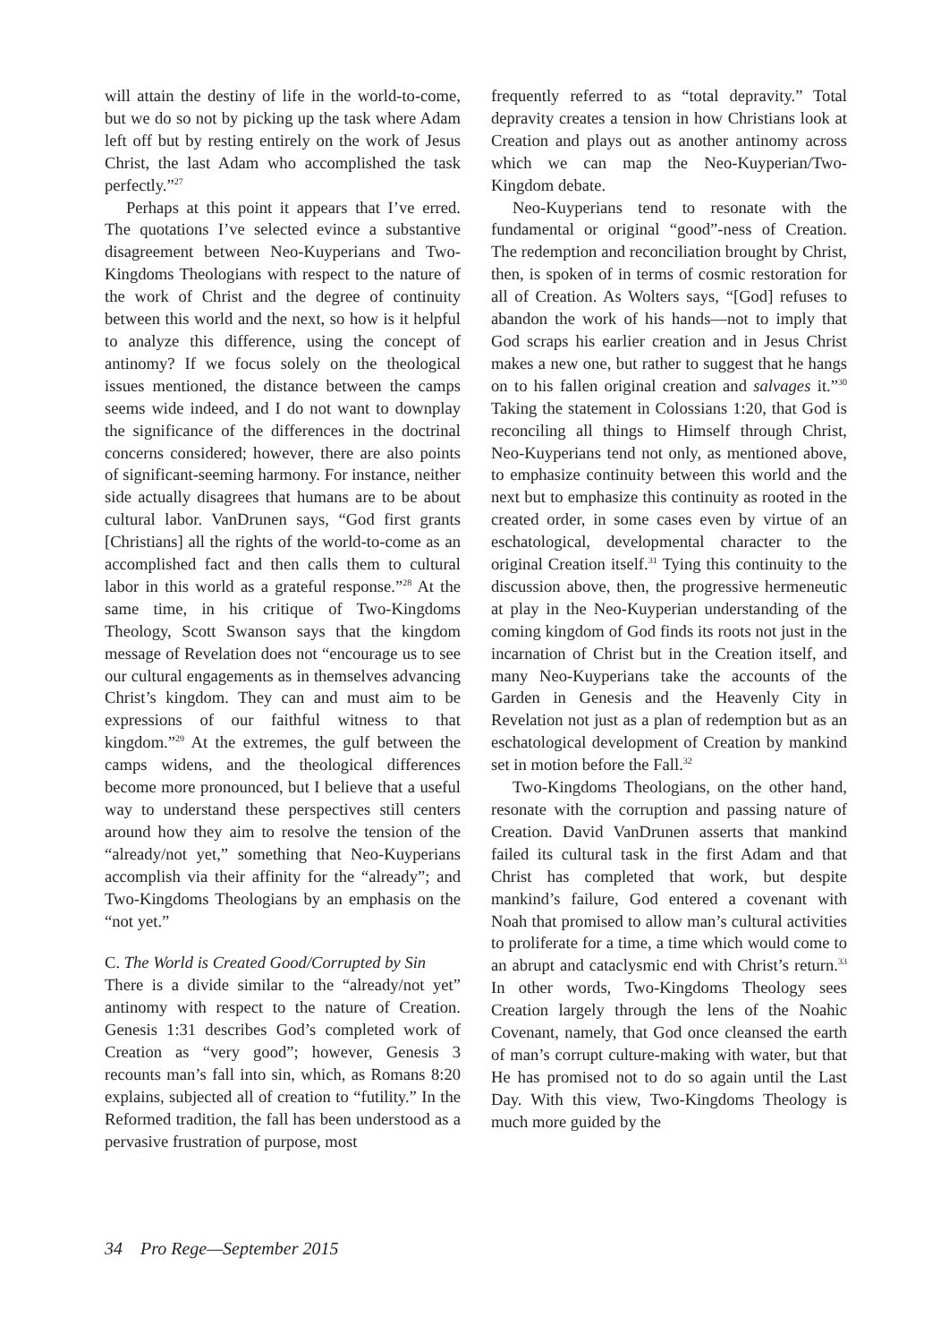will attain the destiny of life in the world-to-come, but we do so not by picking up the task where Adam left off but by resting entirely on the work of Jesus Christ, the last Adam who accomplished the task perfectly.”<sup>27</sup>
Perhaps at this point it appears that I’ve erred. The quotations I’ve selected evince a substantive disagreement between Neo-Kuyperians and Two-Kingdoms Theologians with respect to the nature of the work of Christ and the degree of continuity between this world and the next, so how is it helpful to analyze this difference, using the concept of antinomy? If we focus solely on the theological issues mentioned, the distance between the camps seems wide indeed, and I do not want to downplay the significance of the differences in the doctrinal concerns considered; however, there are also points of significant-seeming harmony. For instance, neither side actually disagrees that humans are to be about cultural labor. VanDrunen says, “God first grants [Christians] all the rights of the world-to-come as an accomplished fact and then calls them to cultural labor in this world as a grateful response.”<sup>28</sup> At the same time, in his critique of Two-Kingdoms Theology, Scott Swanson says that the kingdom message of Revelation does not “encourage us to see our cultural engagements as in themselves advancing Christ’s kingdom. They can and must aim to be expressions of our faithful witness to that kingdom.”<sup>29</sup> At the extremes, the gulf between the camps widens, and the theological differences become more pronounced, but I believe that a useful way to understand these perspectives still centers around how they aim to resolve the tension of the “already/not yet,” something that Neo-Kuyperians accomplish via their affinity for the “already”; and Two-Kingdoms Theologians by an emphasis on the “not yet.”
C. The World is Created Good/Corrupted by Sin
There is a divide similar to the “already/not yet” antinomy with respect to the nature of Creation. Genesis 1:31 describes God’s completed work of Creation as “very good”; however, Genesis 3 recounts man’s fall into sin, which, as Romans 8:20 explains, subjected all of creation to “futility.” In the Reformed tradition, the fall has been understood as a pervasive frustration of purpose, most
frequently referred to as “total depravity.” Total depravity creates a tension in how Christians look at Creation and plays out as another antinomy across which we can map the Neo-Kuyperian/Two-Kingdom debate.
Neo-Kuyperians tend to resonate with the fundamental or original “good”-ness of Creation. The redemption and reconciliation brought by Christ, then, is spoken of in terms of cosmic restoration for all of Creation. As Wolters says, “[God] refuses to abandon the work of his hands—not to imply that God scraps his earlier creation and in Jesus Christ makes a new one, but rather to suggest that he hangs on to his fallen original creation and salvages it.”<sup>30</sup> Taking the statement in Colossians 1:20, that God is reconciling all things to Himself through Christ, Neo-Kuyperians tend not only, as mentioned above, to emphasize continuity between this world and the next but to emphasize this continuity as rooted in the created order, in some cases even by virtue of an eschatological, developmental character to the original Creation itself.<sup>31</sup> Tying this continuity to the discussion above, then, the progressive hermeneutic at play in the Neo-Kuyperian understanding of the coming kingdom of God finds its roots not just in the incarnation of Christ but in the Creation itself, and many Neo-Kuyperians take the accounts of the Garden in Genesis and the Heavenly City in Revelation not just as a plan of redemption but as an eschatological development of Creation by mankind set in motion before the Fall.<sup>32</sup>
Two-Kingdoms Theologians, on the other hand, resonate with the corruption and passing nature of Creation. David VanDrunen asserts that mankind failed its cultural task in the first Adam and that Christ has completed that work, but despite mankind’s failure, God entered a covenant with Noah that promised to allow man’s cultural activities to proliferate for a time, a time which would come to an abrupt and cataclysmic end with Christ’s return.<sup>33</sup> In other words, Two-Kingdoms Theology sees Creation largely through the lens of the Noahic Covenant, namely, that God once cleansed the earth of man’s corrupt culture-making with water, but that He has promised not to do so again until the Last Day. With this view, Two-Kingdoms Theology is much more guided by the
34 Pro Rege—September 2015